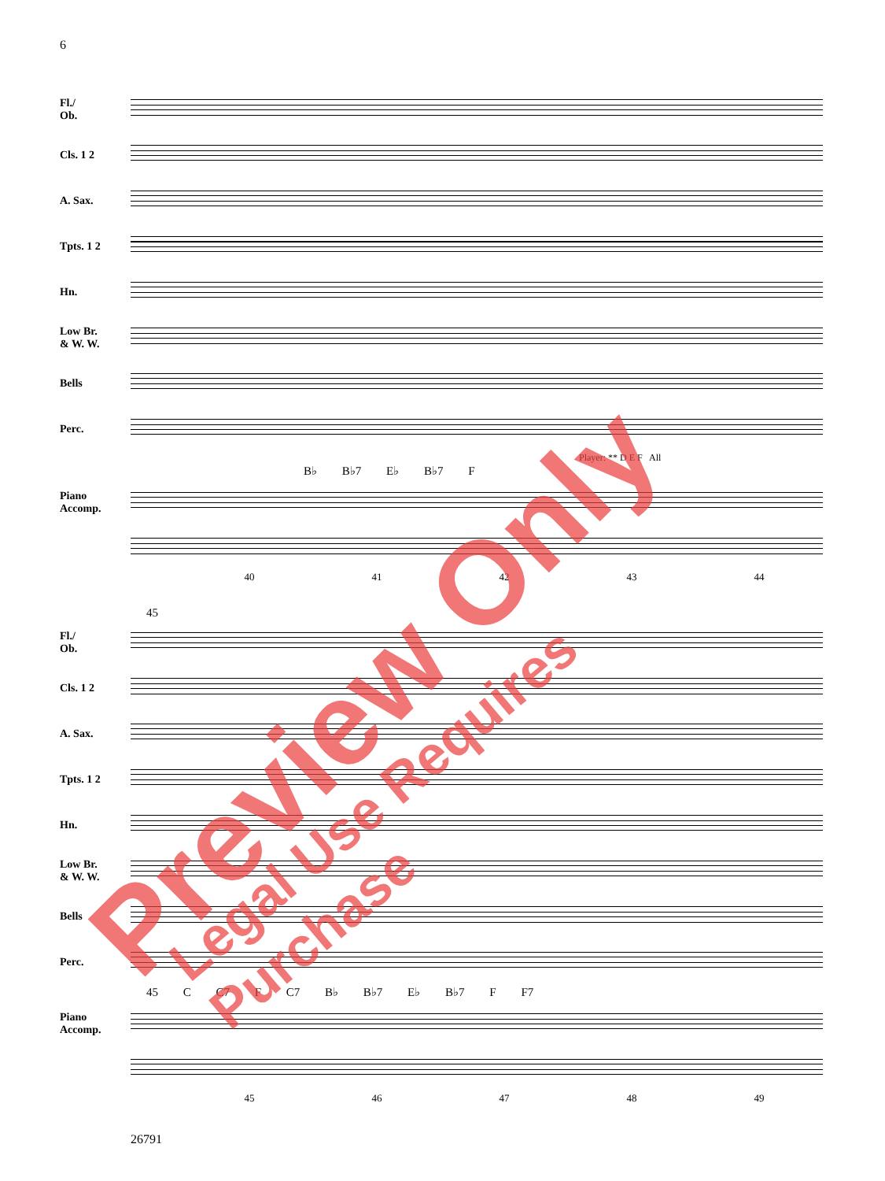6
Fl./
Ob.
Cls. 1 2
A. Sax.
Tpts. 1 2
Hn.
Low Br.
& W. W.
Bells
Perc.
Player: ** D E F All
B♭ B♭7 E♭ B♭7 F
Piano
Accomp.
40 41 42 43 44
45
Fl./
Ob.
Cls. 1 2
A. Sax.
Tpts. 1 2
Hn.
Low Br.
& W. W.
Bells
Perc.
45 C C7 F C7 B♭ B♭7 E♭ B♭7 F F7
Piano
Accomp.
45 46 47 48 49
26791
Preview Only Legal Use Requires Purchase